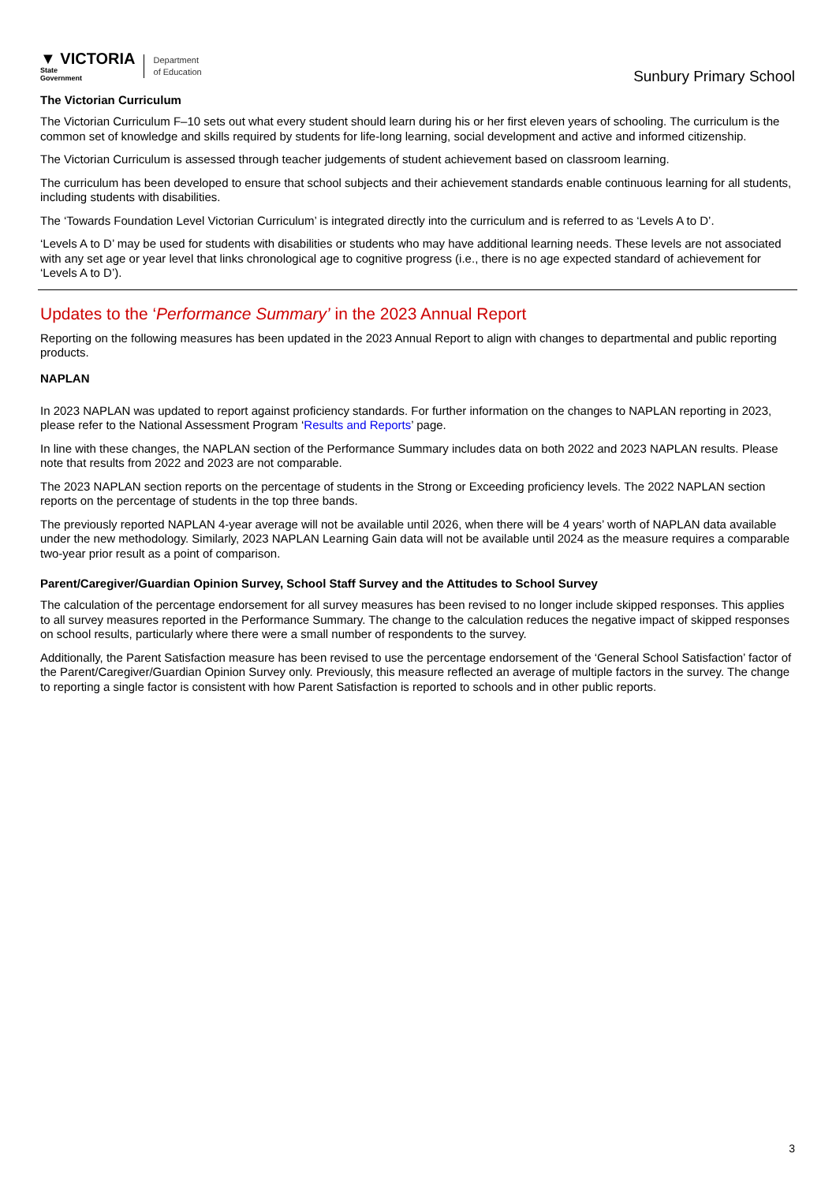▼ VICTORIA
State
Government
Department
of Education
Sunbury Primary School
The Victorian Curriculum
The Victorian Curriculum F–10 sets out what every student should learn during his or her first eleven years of schooling. The curriculum is the common set of knowledge and skills required by students for life-long learning, social development and active and informed citizenship.
The Victorian Curriculum is assessed through teacher judgements of student achievement based on classroom learning.
The curriculum has been developed to ensure that school subjects and their achievement standards enable continuous learning for all students, including students with disabilities.
The ‘Towards Foundation Level Victorian Curriculum’ is integrated directly into the curriculum and is referred to as ‘Levels A to D’.
‘Levels A to D’ may be used for students with disabilities or students who may have additional learning needs. These levels are not associated with any set age or year level that links chronological age to cognitive progress (i.e., there is no age expected standard of achievement for ‘Levels A to D’).
Updates to the ‘Performance Summary’ in the 2023 Annual Report
Reporting on the following measures has been updated in the 2023 Annual Report to align with changes to departmental and public reporting products.
NAPLAN
In 2023 NAPLAN was updated to report against proficiency standards. For further information on the changes to NAPLAN reporting in 2023, please refer to the National Assessment Program ‘Results and Reports’ page.
In line with these changes, the NAPLAN section of the Performance Summary includes data on both 2022 and 2023 NAPLAN results. Please note that results from 2022 and 2023 are not comparable.
The 2023 NAPLAN section reports on the percentage of students in the Strong or Exceeding proficiency levels. The 2022 NAPLAN section reports on the percentage of students in the top three bands.
The previously reported NAPLAN 4-year average will not be available until 2026, when there will be 4 years’ worth of NAPLAN data available under the new methodology. Similarly, 2023 NAPLAN Learning Gain data will not be available until 2024 as the measure requires a comparable two-year prior result as a point of comparison.
Parent/Caregiver/Guardian Opinion Survey, School Staff Survey and the Attitudes to School Survey
The calculation of the percentage endorsement for all survey measures has been revised to no longer include skipped responses. This applies to all survey measures reported in the Performance Summary. The change to the calculation reduces the negative impact of skipped responses on school results, particularly where there were a small number of respondents to the survey.
Additionally, the Parent Satisfaction measure has been revised to use the percentage endorsement of the ‘General School Satisfaction’ factor of the Parent/Caregiver/Guardian Opinion Survey only. Previously, this measure reflected an average of multiple factors in the survey. The change to reporting a single factor is consistent with how Parent Satisfaction is reported to schools and in other public reports.
3